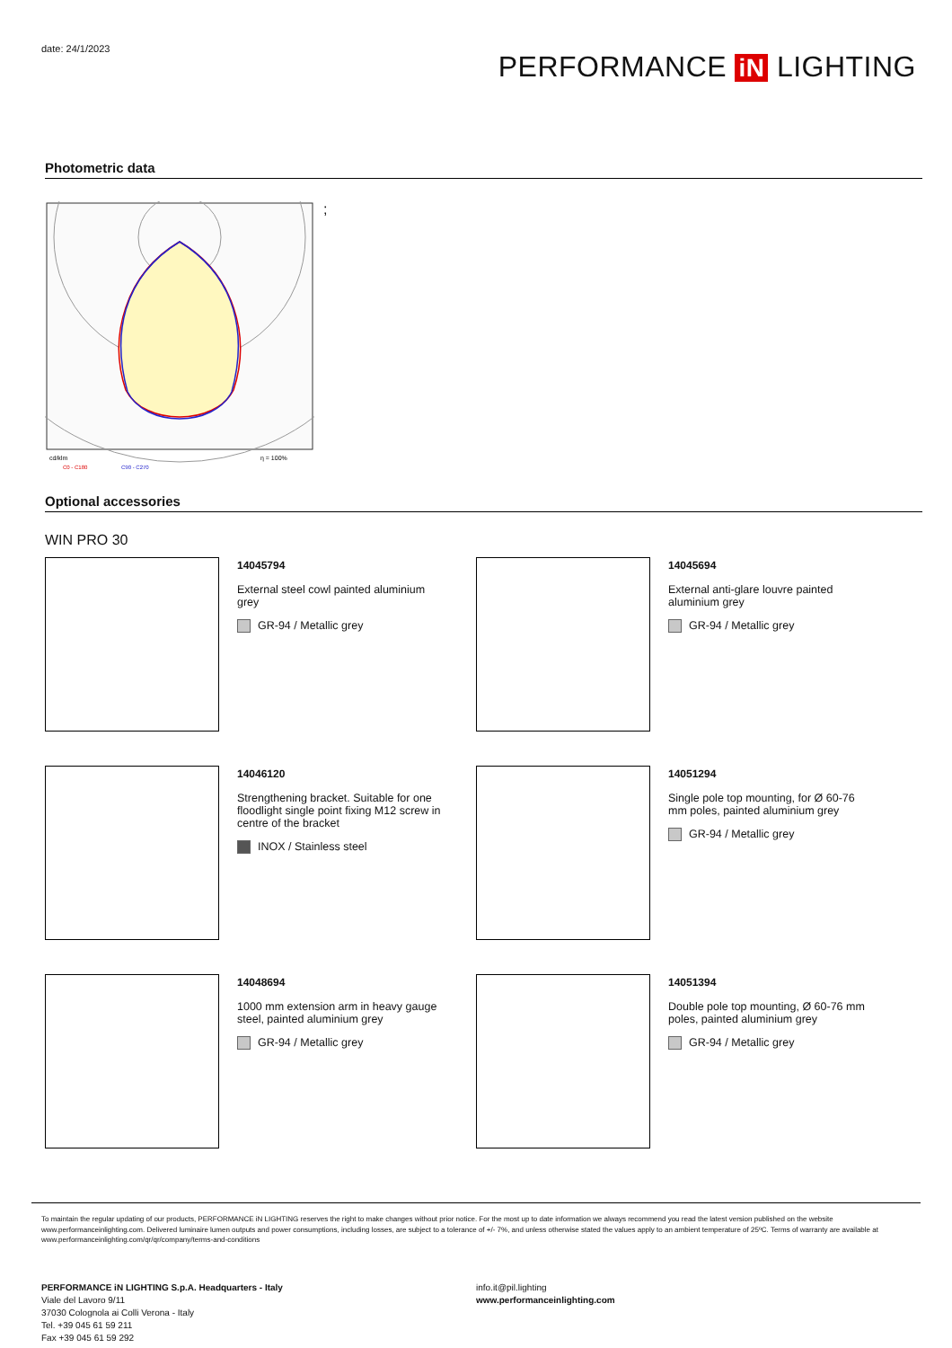date: 24/1/2023
PERFORMANCE iN LIGHTING
Photometric data
cd/klm
η = 100%
C0 - C180
C90 - C270
;
Optional accessories
WIN PRO 30
14045794
External steel cowl painted aluminium grey
GR-94 / Metallic grey
14045694
External anti-glare louvre painted aluminium grey
GR-94 / Metallic grey
14046120
Strengthening bracket. Suitable for one floodlight single point fixing M12 screw in centre of the bracket
INOX / Stainless steel
14051294
Single pole top mounting, for Ø 60-76 mm poles, painted aluminium grey
GR-94 / Metallic grey
14048694
1000 mm extension arm in heavy gauge steel, painted aluminium grey
GR-94 / Metallic grey
14051394
Double pole top mounting, Ø 60-76 mm poles, painted aluminium grey
GR-94 / Metallic grey
To maintain the regular updating of our products, PERFORMANCE iN LIGHTING reserves the right to make changes without prior notice. For the most up to date information we always recommend you read the latest version published on the website www.performanceinlighting.com. Delivered luminaire lumen outputs and power consumptions, including losses, are subject to a tolerance of +/- 7%, and unless otherwise stated the values apply to an ambient temperature of 25ºC. Terms of warranty are available at www.performanceinlighting.com/qr/qr/company/terms-and-conditions
PERFORMANCE iN LIGHTING S.p.A. Headquarters - Italy
Viale del Lavoro 9/11
37030 Colognola ai Colli Verona - Italy
Tel. +39 045 61 59 211
Fax +39 045 61 59 292
info.it@pil.lighting
www.performanceinlighting.com